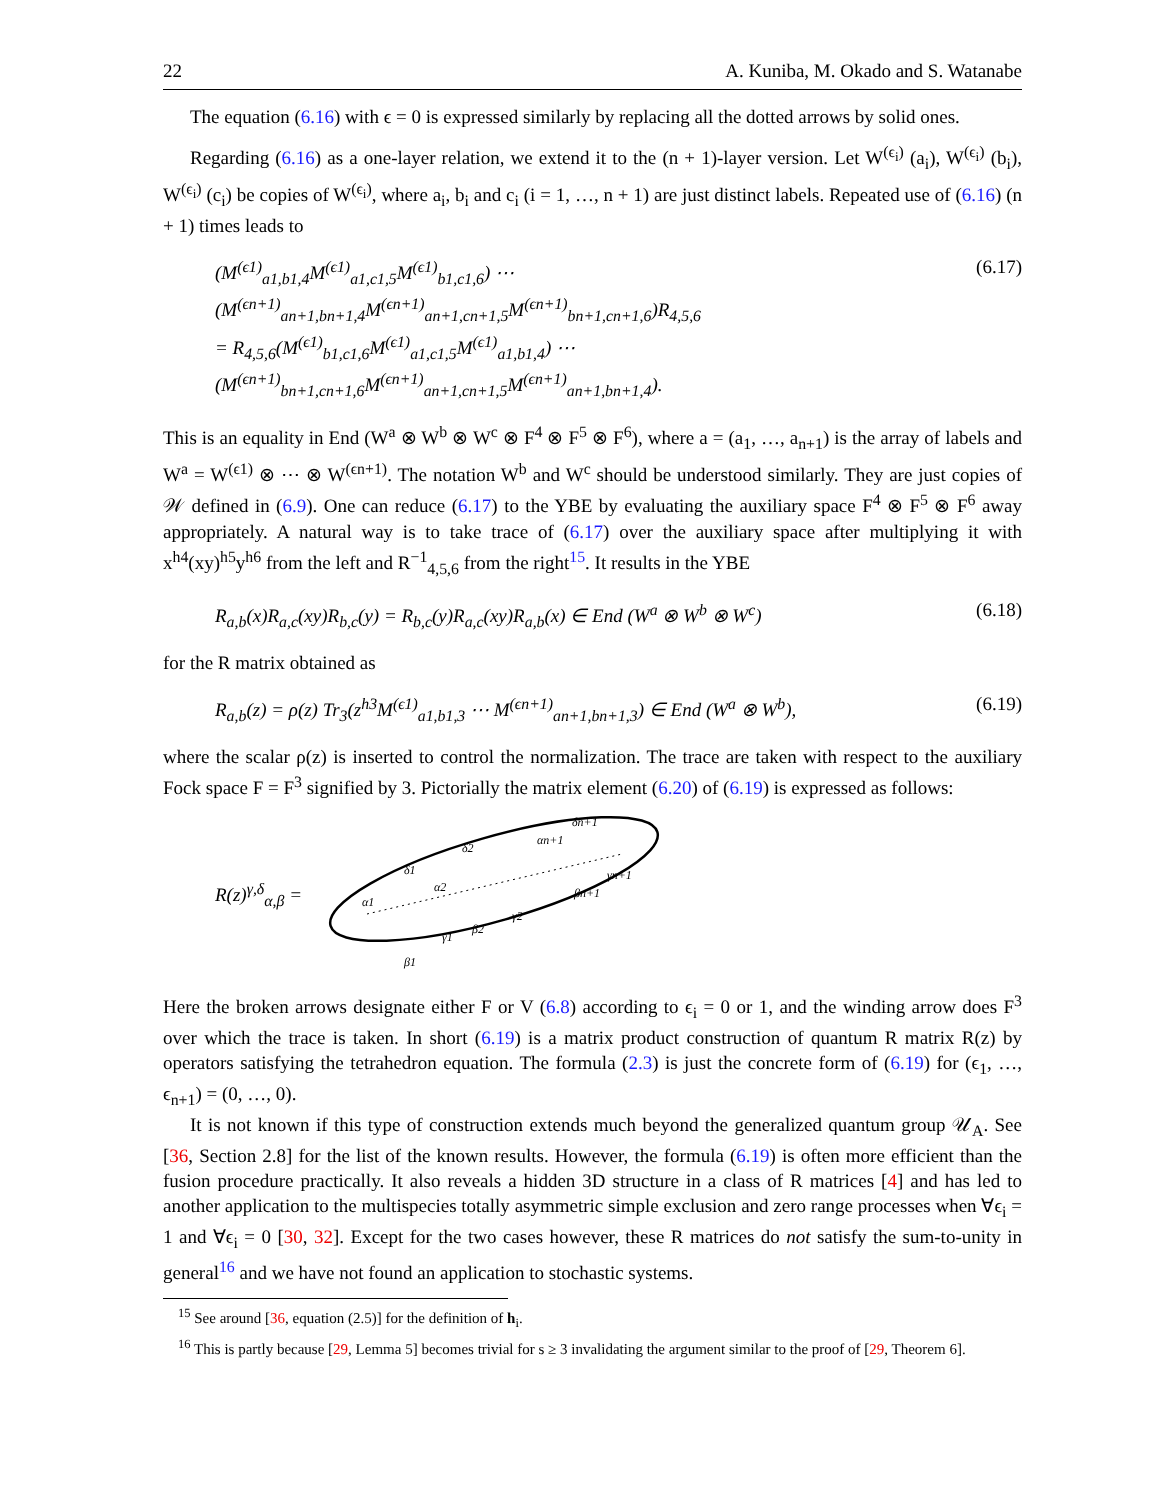22 A. Kuniba, M. Okado and S. Watanabe
The equation (6.16) with ϵ = 0 is expressed similarly by replacing all the dotted arrows by solid ones.
Regarding (6.16) as a one-layer relation, we extend it to the (n + 1)-layer version. Let W<sup>(ϵ<sub>i</sub>)</sup> (a<sub>i</sub>), W<sup>(ϵ<sub>i</sub>)</sup> (b<sub>i</sub>), W<sup>(ϵ<sub>i</sub>)</sup> (c<sub>i</sub>) be copies of W<sup>(ϵ<sub>i</sub>)</sup>, where a<sub>i</sub>, b<sub>i</sub> and c<sub>i</sub> (i = 1, …, n + 1) are just distinct labels. Repeated use of (6.16) (n + 1) times leads to
(M<sup>(ϵ1)</sup><sub>a1,b1,4</sub>M<sup>(ϵ1)</sup><sub>a1,c1,5</sub>M<sup>(ϵ1)</sup><sub>b1,c1,6</sub>) ⋯ (M<sup>(ϵn+1)</sup><sub>an+1,bn+1,4</sub>M<sup>(ϵn+1)</sup><sub>an+1,cn+1,5</sub>M<sup>(ϵn+1)</sup><sub>bn+1,cn+1,6</sub>)R<sub>4,5,6</sub>
= R<sub>4,5,6</sub>(M<sup>(ϵ1)</sup><sub>b1,c1,6</sub>M<sup>(ϵ1)</sup><sub>a1,c1,5</sub>M<sup>(ϵ1)</sup><sub>a1,b1,4</sub>) ⋯ (M<sup>(ϵn+1)</sup><sub>bn+1,cn+1,6</sub>M<sup>(ϵn+1)</sup><sub>an+1,cn+1,5</sub>M<sup>(ϵn+1)</sup><sub>an+1,bn+1,4</sub>). (6.17)
This is an equality in End (W<sup>a</sup> ⊗ W<sup>b</sup> ⊗ W<sup>c</sup> ⊗ F<sup>4</sup> ⊗ F<sup>5</sup> ⊗ F<sup>6</sup>), where a = (a<sub>1</sub>, …, a<sub>n+1</sub>) is the array of labels and W<sup>a</sup> = W<sup>(ϵ1)</sup> ⊗ ⋯ ⊗ W<sup>(ϵn+1)</sup>. The notation W<sup>b</sup> and W<sup>c</sup> should be understood similarly. They are just copies of 𝒲 defined in (6.9). One can reduce (6.17) to the YBE by evaluating the auxiliary space F<sup>4</sup> ⊗ F<sup>5</sup> ⊗ F<sup>6</sup> away appropriately. A natural way is to take trace of (6.17) over the auxiliary space after multiplying it with x<sup>h4</sup>(xy)<sup>h5</sup>y<sup>h6</sup> from the left and R<sup>−1</sup><sub>4,5,6</sub> from the right<sup>15</sup>. It results in the YBE
R<sub>a,b</sub>(x)R<sub>a,c</sub>(xy)R<sub>b,c</sub>(y) = R<sub>b,c</sub>(y)R<sub>a,c</sub>(xy)R<sub>a,b</sub>(x) ∈ End (W<sup>a</sup> ⊗ W<sup>b</sup> ⊗ W<sup>c</sup>) (6.18)
for the R matrix obtained as
R<sub>a,b</sub>(z) = ρ(z) Tr<sub>3</sub>(z<sup>h3</sup>M<sup>(ϵ1)</sup><sub>a1,b1,3</sub> ⋯ M<sup>(ϵn+1)</sup><sub>an+1,bn+1,3</sub>) ∈ End (W<sup>a</sup> ⊗ W<sup>b</sup>), (6.19)
where the scalar ρ(z) is inserted to control the normalization. The trace are taken with respect to the auxiliary Fock space F = F<sup>3</sup> signified by 3. Pictorially the matrix element (6.20) of (6.19) is expressed as follows:
R(z)<sup>γ,δ</sup><sub>α,β</sub> =
α1
δ1
α2
δ2
γ1
β2
γ2
β1
αn+1
δn+1
γn+1
βn+1
Here the broken arrows designate either F or V (6.8) according to ϵ<sub>i</sub> = 0 or 1, and the winding arrow does F<sup>3</sup> over which the trace is taken. In short (6.19) is a matrix product construction of quantum R matrix R(z) by operators satisfying the tetrahedron equation. The formula (2.3) is just the concrete form of (6.19) for (ϵ<sub>1</sub>, …, ϵ<sub>n+1</sub>) = (0, …, 0).
It is not known if this type of construction extends much beyond the generalized quantum group 𝒰<sub>A</sub>. See [36, Section 2.8] for the list of the known results. However, the formula (6.19) is often more efficient than the fusion procedure practically. It also reveals a hidden 3D structure in a class of R matrices [4] and has led to another application to the multispecies totally asymmetric simple exclusion and zero range processes when ∀ϵ<sub>i</sub> = 1 and ∀ϵ<sub>i</sub> = 0 [30, 32]. Except for the two cases however, these R matrices do not satisfy the sum-to-unity in general<sup>16</sup> and we have not found an application to stochastic systems.
<sup>15</sup> See around [36, equation (2.5)] for the definition of h<sub>i</sub>.
<sup>16</sup> This is partly because [29, Lemma 5] becomes trivial for s ≥ 3 invalidating the argument similar to the proof of [29, Theorem 6].